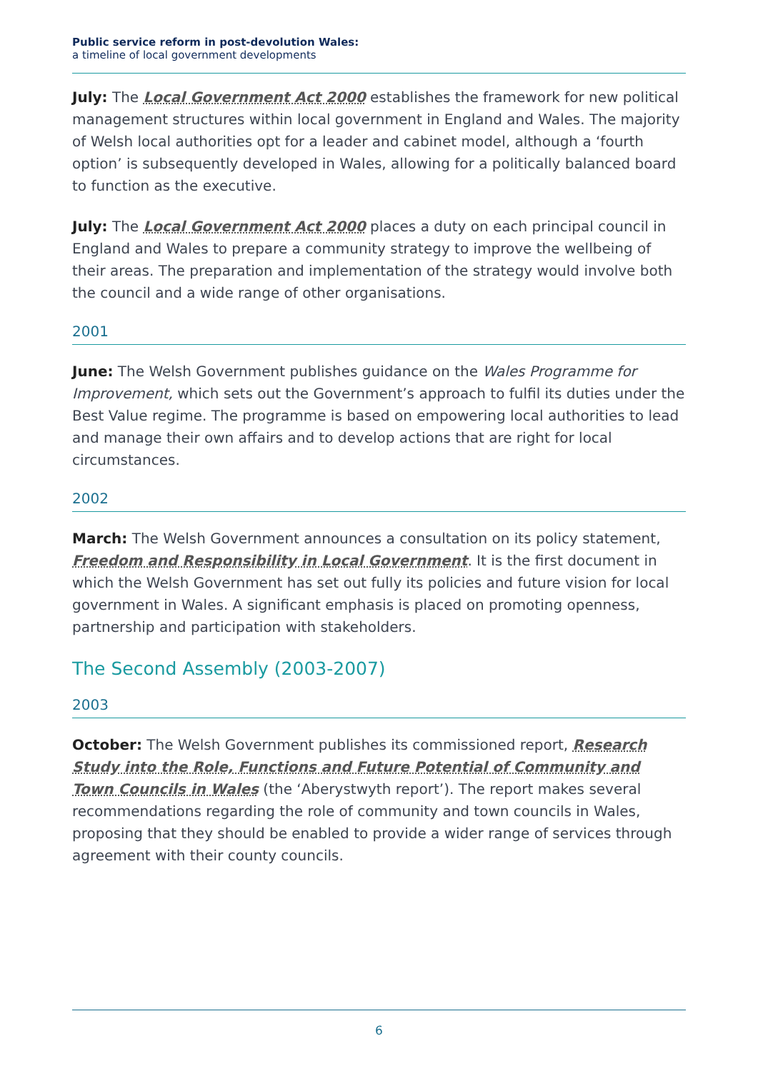Public service reform in post-devolution Wales:
a timeline of local government developments
July: The Local Government Act 2000 establishes the framework for new political management structures within local government in England and Wales. The majority of Welsh local authorities opt for a leader and cabinet model, although a ‘fourth option’ is subsequently developed in Wales, allowing for a politically balanced board to function as the executive.
July: The Local Government Act 2000 places a duty on each principal council in England and Wales to prepare a community strategy to improve the wellbeing of their areas. The preparation and implementation of the strategy would involve both the council and a wide range of other organisations.
2001
June: The Welsh Government publishes guidance on the Wales Programme for Improvement, which sets out the Government’s approach to fulfil its duties under the Best Value regime. The programme is based on empowering local authorities to lead and manage their own affairs and to develop actions that are right for local circumstances.
2002
March: The Welsh Government announces a consultation on its policy statement, Freedom and Responsibility in Local Government. It is the first document in which the Welsh Government has set out fully its policies and future vision for local government in Wales. A significant emphasis is placed on promoting openness, partnership and participation with stakeholders.
The Second Assembly (2003-2007)
2003
October: The Welsh Government publishes its commissioned report, Research Study into the Role, Functions and Future Potential of Community and Town Councils in Wales (the ‘Aberystwyth report’). The report makes several recommendations regarding the role of community and town councils in Wales, proposing that they should be enabled to provide a wider range of services through agreement with their county councils.
6